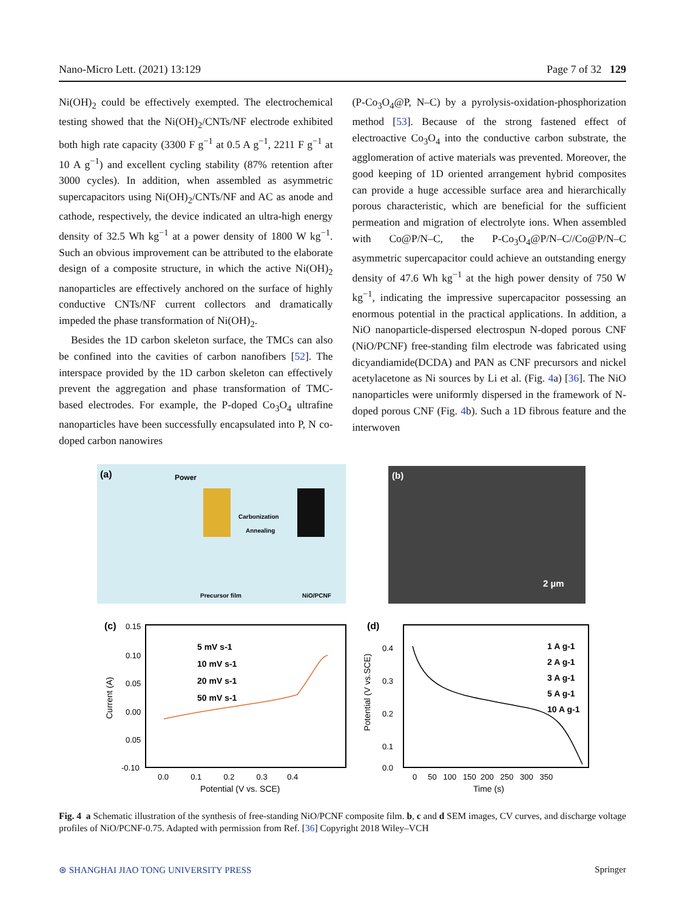Nano-Micro Lett. (2021) 13:129 Page 7 of 32 129
Ni(OH)<sub>2</sub> could be effectively exempted. The electrochemical testing showed that the Ni(OH)<sub>2</sub>/CNTs/NF electrode exhibited both high rate capacity (3300 F g<sup>−1</sup> at 0.5 A g<sup>−1</sup>, 2211 F g<sup>−1</sup> at 10 A g<sup>−1</sup>) and excellent cycling stability (87% retention after 3000 cycles). In addition, when assembled as asymmetric supercapacitors using Ni(OH)<sub>2</sub>/CNTs/NF and AC as anode and cathode, respectively, the device indicated an ultra-high energy density of 32.5 Wh kg<sup>−1</sup> at a power density of 1800 W kg<sup>−1</sup>. Such an obvious improvement can be attributed to the elaborate design of a composite structure, in which the active Ni(OH)<sub>2</sub> nanoparticles are effectively anchored on the surface of highly conductive CNTs/NF current collectors and dramatically impeded the phase transformation of Ni(OH)<sub>2</sub>.
Besides the 1D carbon skeleton surface, the TMCs can also be confined into the cavities of carbon nanofibers [52]. The interspace provided by the 1D carbon skeleton can effectively prevent the aggregation and phase transformation of TMC-based electrodes. For example, the P-doped Co<sub>3</sub>O<sub>4</sub> ultrafine nanoparticles have been successfully encapsulated into P, N co-doped carbon nanowires
(P-Co<sub>3</sub>O<sub>4</sub>@P, N–C) by a pyrolysis-oxidation-phosphorization method [53]. Because of the strong fastened effect of electroactive Co<sub>3</sub>O<sub>4</sub> into the conductive carbon substrate, the agglomeration of active materials was prevented. Moreover, the good keeping of 1D oriented arrangement hybrid composites can provide a huge accessible surface area and hierarchically porous characteristic, which are beneficial for the sufficient permeation and migration of electrolyte ions. When assembled with Co@P/N–C, the P-Co<sub>3</sub>O<sub>4</sub>@P/N–C//Co@P/N–C asymmetric supercapacitor could achieve an outstanding energy density of 47.6 Wh kg<sup>−1</sup> at the high power density of 750 W kg<sup>−1</sup>, indicating the impressive supercapacitor possessing an enormous potential in the practical applications. In addition, a NiO nanoparticle-dispersed electrospun N-doped porous CNF (NiO/PCNF) free-standing film electrode was fabricated using dicyandiamide(DCDA) and PAN as CNF precursors and nickel acetylacetone as Ni sources by Li et al. (Fig. 4a) [36]. The NiO nanoparticles were uniformly dispersed in the framework of N-doped porous CNF (Fig. 4b). Such a 1D fibrous feature and the interwoven
(a)
Power
Carbonization
Annealing
Precursor film
NiO/PCNF
(b)
2 µm
(c)
0.15
5 mV s-1
10 mV s-1
20 mV s-1
50 mV s-1
0.10
0.05
0.00
0.05
-0.10
0.0 0.1 0.2 0.3 0.4
Potential (V vs. SCE)
Current (A)
(d)
0.4
0.3
0.2
0.1
0.0
0 50 100 150 200 250 300 350
Time (s)
Potential (V vs.SCE)
1 A g-1
2 A g-1
3 A g-1
5 A g-1
10 A g-1
Fig. 4 a Schematic illustration of the synthesis of free-standing NiO/PCNF composite film. b, c and d SEM images, CV curves, and discharge voltage profiles of NiO/PCNF-0.75. Adapted with permission from Ref. [36] Copyright 2018 Wiley–VCH
⊛ SHANGHAI JIAO TONG UNIVERSITY PRESS Springer